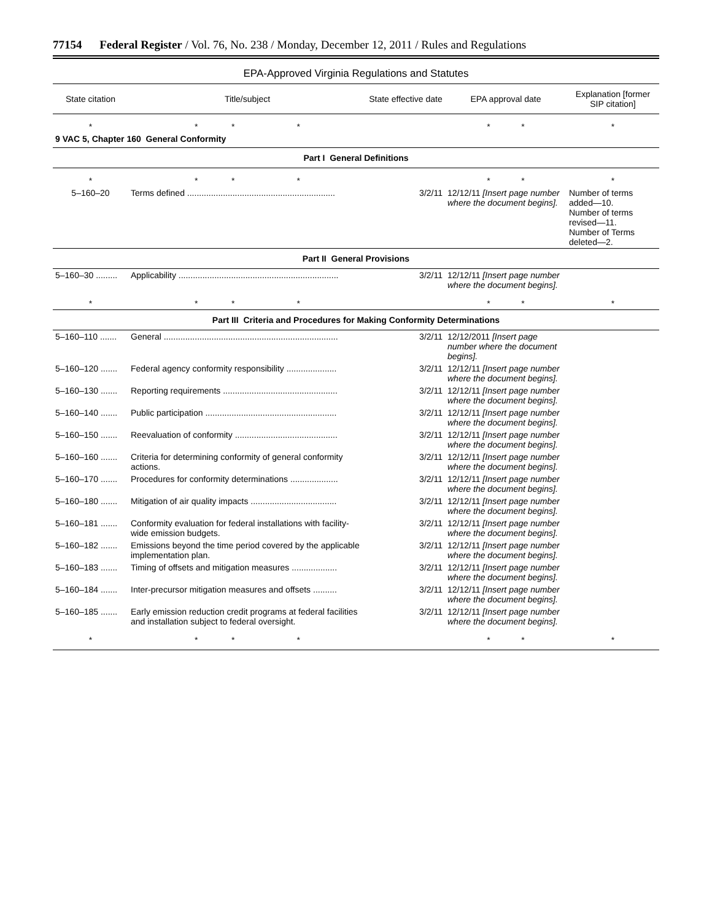77154 Federal Register / Vol. 76, No. 238 / Monday, December 12, 2011 / Rules and Regulations
EPA-Approved Virginia Regulations and Statutes
| State citation | Title/subject | State effective date | EPA approval date | Explanation [former SIP citation] |
| --- | --- | --- | --- | --- |
| * | * * * | | * * | * |
| 9 VAC 5, Chapter 160 General Conformity | | | | |
| Part I General Definitions | | | | |
| * | * * * | | * * | * |
| 5–160–20 | Terms defined .............................................................. | 3/2/11 | 12/12/11 [Insert page number where the document begins]. | Number of terms added—10. Number of terms revised—11. Number of Terms deleted—2. |
| Part II General Provisions | | | | |
| 5–160–30 ......... | Applicability ................................................................... | 3/2/11 | 12/12/11 [Insert page number where the document begins]. | |
| * | * * * | | * * | * |
| Part III Criteria and Procedures for Making Conformity Determinations | | | | |
| 5–160–110 ....... | General ......................................................................... | 3/2/11 | 12/12/2011 [Insert page number where the document begins]. | |
| 5–160–120 ....... | Federal agency conformity responsibility ..................... | 3/2/11 | 12/12/11 [Insert page number where the document begins]. | |
| 5–160–130 ....... | Reporting requirements ................................................ | 3/2/11 | 12/12/11 [Insert page number where the document begins]. | |
| 5–160–140 ....... | Public participation ....................................................... | 3/2/11 | 12/12/11 [Insert page number where the document begins]. | |
| 5–160–150 ....... | Reevaluation of conformity ........................................... | 3/2/11 | 12/12/11 [Insert page number where the document begins]. | |
| 5–160–160 ....... | Criteria for determining conformity of general conformity actions. | 3/2/11 | 12/12/11 [Insert page number where the document begins]. | |
| 5–160–170 ....... | Procedures for conformity determinations .................... | 3/2/11 | 12/12/11 [Insert page number where the document begins]. | |
| 5–160–180 ....... | Mitigation of air quality impacts .................................... | 3/2/11 | 12/12/11 [Insert page number where the document begins]. | |
| 5–160–181 ....... | Conformity evaluation for federal installations with facility-wide emission budgets. | 3/2/11 | 12/12/11 [Insert page number where the document begins]. | |
| 5–160–182 ....... | Emissions beyond the time period covered by the applicable implementation plan. | 3/2/11 | 12/12/11 [Insert page number where the document begins]. | |
| 5–160–183 ....... | Timing of offsets and mitigation measures ................... | 3/2/11 | 12/12/11 [Insert page number where the document begins]. | |
| 5–160–184 ....... | Inter-precursor mitigation measures and offsets .......... | 3/2/11 | 12/12/11 [Insert page number where the document begins]. | |
| 5–160–185 ....... | Early emission reduction credit programs at federal facilities and installation subject to federal oversight. | 3/2/11 | 12/12/11 [Insert page number where the document begins]. | |
| * | * * * | | * * | * |